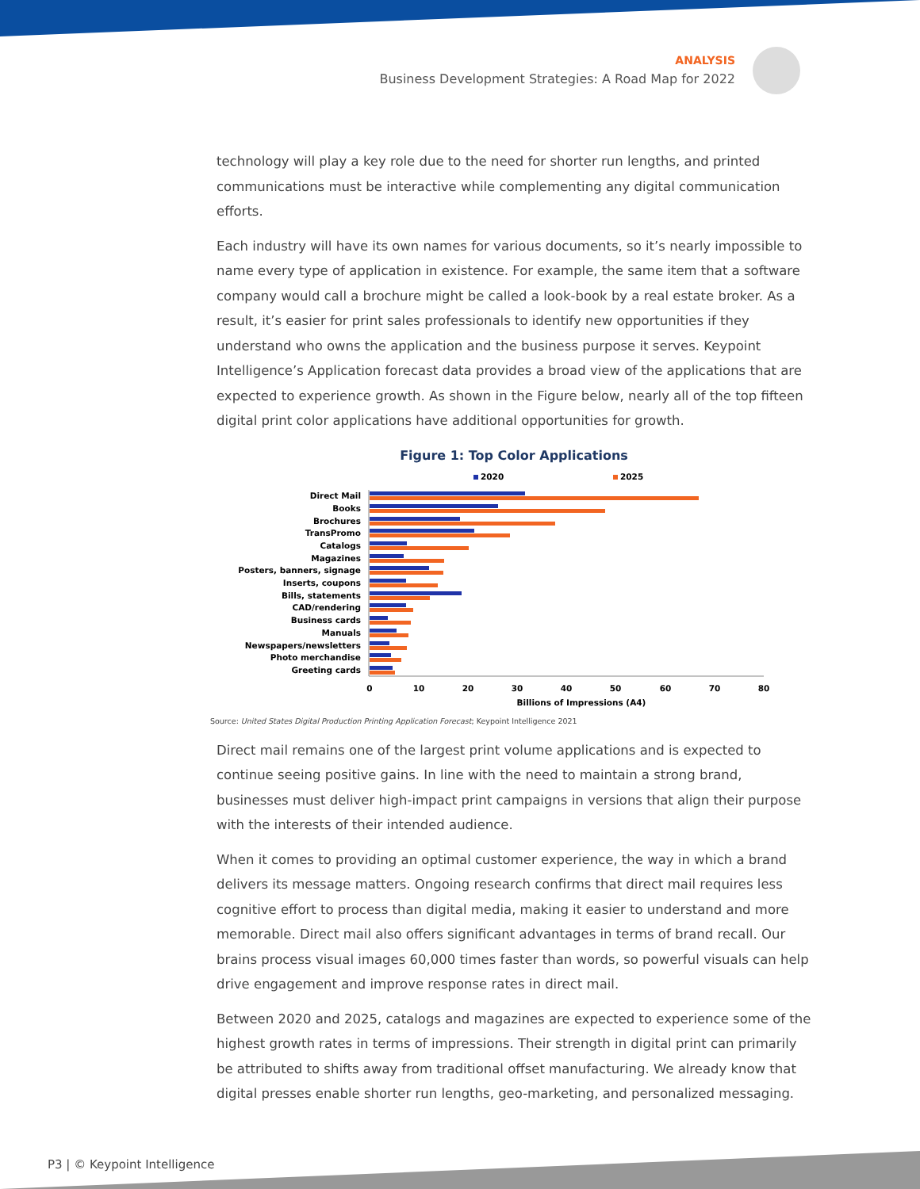ANALYSIS
Business Development Strategies: A Road Map for 2022
technology will play a key role due to the need for shorter run lengths, and printed communications must be interactive while complementing any digital communication efforts.
Each industry will have its own names for various documents, so it’s nearly impossible to name every type of application in existence. For example, the same item that a software company would call a brochure might be called a look-book by a real estate broker. As a result, it’s easier for print sales professionals to identify new opportunities if they understand who owns the application and the business purpose it serves. Keypoint Intelligence’s Application forecast data provides a broad view of the applications that are expected to experience growth. As shown in the Figure below, nearly all of the top fifteen digital print color applications have additional opportunities for growth.
Figure 1: Top Color Applications
2020
2025
Direct Mail
Books
Brochures
TransPromo
Catalogs
Magazines
Posters, banners, signage
Inserts, coupons
Bills, statements
CAD/rendering
Business cards
Manuals
Newspapers/newsletters
Photo merchandise
Greeting cards
0
10
20
30
40
50
60
70
80
Billions of Impressions (A4)
Source: United States Digital Production Printing Application Forecast; Keypoint Intelligence 2021
Direct mail remains one of the largest print volume applications and is expected to continue seeing positive gains. In line with the need to maintain a strong brand, businesses must deliver high-impact print campaigns in versions that align their purpose with the interests of their intended audience.
When it comes to providing an optimal customer experience, the way in which a brand delivers its message matters. Ongoing research confirms that direct mail requires less cognitive effort to process than digital media, making it easier to understand and more memorable. Direct mail also offers significant advantages in terms of brand recall. Our brains process visual images 60,000 times faster than words, so powerful visuals can help drive engagement and improve response rates in direct mail.
Between 2020 and 2025, catalogs and magazines are expected to experience some of the highest growth rates in terms of impressions. Their strength in digital print can primarily be attributed to shifts away from traditional offset manufacturing. We already know that digital presses enable shorter run lengths, geo-marketing, and personalized messaging.
P3 | © Keypoint Intelligence